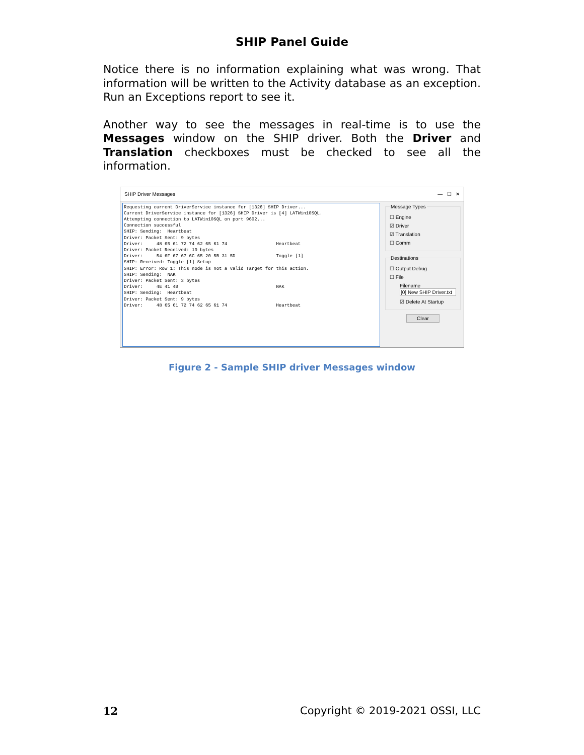SHIP Panel Guide
Notice there is no information explaining what was wrong. That information will be written to the Activity database as an exception. Run an Exceptions report to see it.
Another way to see the messages in real-time is to use the Messages window on the SHIP driver. Both the Driver and Translation checkboxes must be checked to see all the information.
SHIP Driver Messages — ☐ ✕
Requesting current DriverService instance for [1326] SHIP Driver... Current DriverService instance for [1326] SHIP Driver is [4] LATWin10SQL. Attempting connection to LATWin10SQL on port 9602... Connection successful SHIP: Sending: Heartbeat Driver: Packet Sent: 9 bytes Driver: 48 65 61 72 74 62 65 61 74 Heartbeat Driver: Packet Received: 10 bytes Driver: 54 6F 67 67 6C 65 20 5B 31 5D Toggle [1] SHIP: Received: Toggle [1] Setup SHIP: Error: Row 1: This node is not a valid Target for this action. SHIP: Sending: NAK Driver: Packet Sent: 3 bytes Driver: 4E 41 4B NAK SHIP: Sending: Heartbeat Driver: Packet Sent: 9 bytes Driver: 48 65 61 72 74 62 65 61 74 Heartbeat
Message Types
☐ Engine
☑ Driver
☑ Translation
☐ Comm
Destinations
☐ Output Debug
☐ File
Filename
[0] New SHIP Driver.txt
☑ Delete At Startup
Clear
Figure 2 - Sample SHIP driver Messages window
12 Copyright © 2019-2021 OSSI, LLC